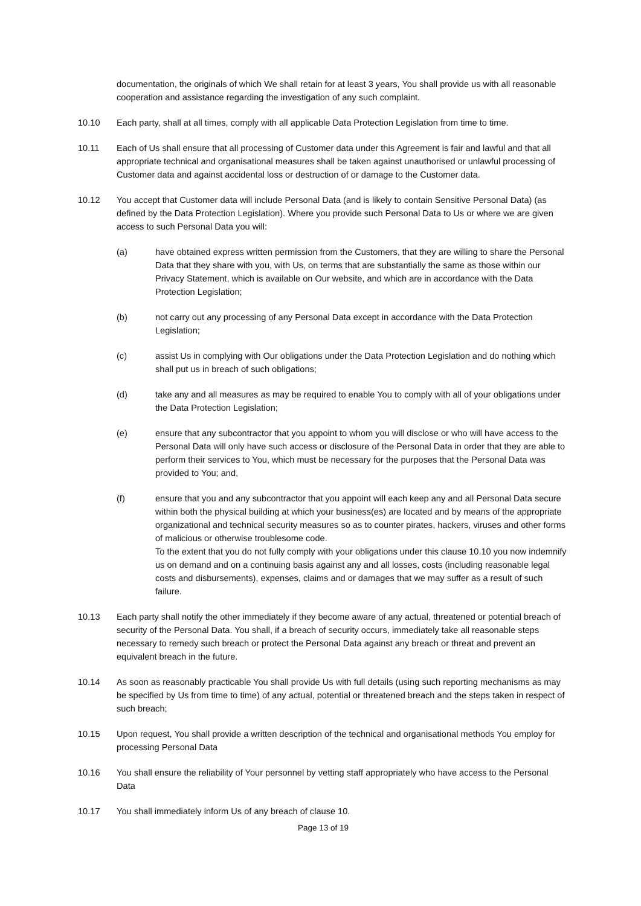documentation, the originals of which We shall retain for at least 3 years, You shall provide us with all reasonable cooperation and assistance regarding the investigation of any such complaint.
10.10 Each party, shall at all times, comply with all applicable Data Protection Legislation from time to time.
10.11 Each of Us shall ensure that all processing of Customer data under this Agreement is fair and lawful and that all appropriate technical and organisational measures shall be taken against unauthorised or unlawful processing of Customer data and against accidental loss or destruction of or damage to the Customer data.
10.12 You accept that Customer data will include Personal Data (and is likely to contain Sensitive Personal Data) (as defined by the Data Protection Legislation). Where you provide such Personal Data to Us or where we are given access to such Personal Data you will:
(a) have obtained express written permission from the Customers, that they are willing to share the Personal Data that they share with you, with Us, on terms that are substantially the same as those within our Privacy Statement, which is available on Our website, and which are in accordance with the Data Protection Legislation;
(b) not carry out any processing of any Personal Data except in accordance with the Data Protection Legislation;
(c) assist Us in complying with Our obligations under the Data Protection Legislation and do nothing which shall put us in breach of such obligations;
(d) take any and all measures as may be required to enable You to comply with all of your obligations under the Data Protection Legislation;
(e) ensure that any subcontractor that you appoint to whom you will disclose or who will have access to the Personal Data will only have such access or disclosure of the Personal Data in order that they are able to perform their services to You, which must be necessary for the purposes that the Personal Data was provided to You; and,
(f) ensure that you and any subcontractor that you appoint will each keep any and all Personal Data secure within both the physical building at which your business(es) are located and by means of the appropriate organizational and technical security measures so as to counter pirates, hackers, viruses and other forms of malicious or otherwise troublesome code.
To the extent that you do not fully comply with your obligations under this clause 10.10 you now indemnify us on demand and on a continuing basis against any and all losses, costs (including reasonable legal costs and disbursements), expenses, claims and or damages that we may suffer as a result of such failure.
10.13 Each party shall notify the other immediately if they become aware of any actual, threatened or potential breach of security of the Personal Data. You shall, if a breach of security occurs, immediately take all reasonable steps necessary to remedy such breach or protect the Personal Data against any breach or threat and prevent an equivalent breach in the future.
10.14 As soon as reasonably practicable You shall provide Us with full details (using such reporting mechanisms as may be specified by Us from time to time) of any actual, potential or threatened breach and the steps taken in respect of such breach;
10.15 Upon request, You shall provide a written description of the technical and organisational methods You employ for processing Personal Data
10.16 You shall ensure the reliability of Your personnel by vetting staff appropriately who have access to the Personal Data
10.17 You shall immediately inform Us of any breach of clause 10.
Page 13 of 19